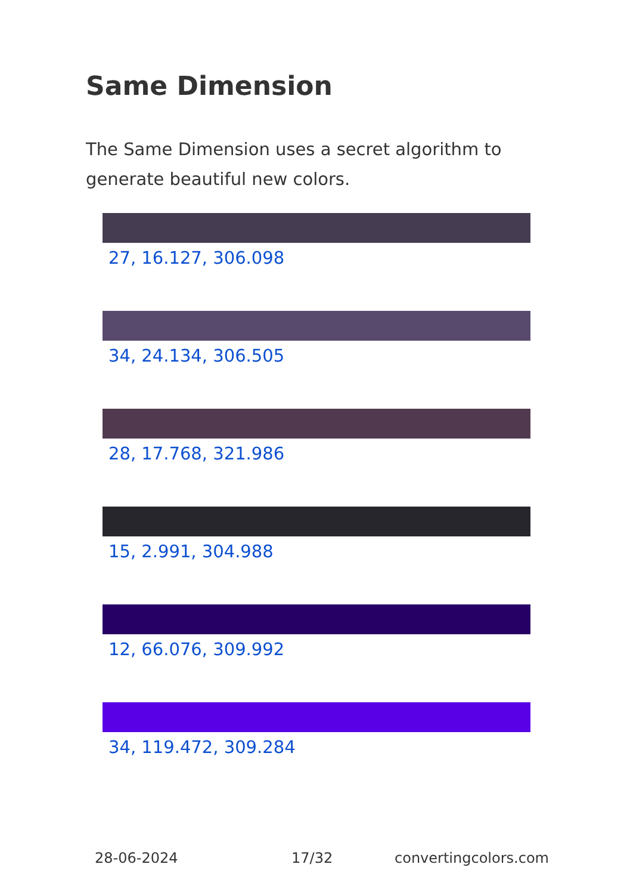Same Dimension
The Same Dimension uses a secret algorithm to generate beautiful new colors.
27, 16.127, 306.098
34, 24.134, 306.505
28, 17.768, 321.986
15, 2.991, 304.988
12, 66.076, 309.992
34, 119.472, 309.284
28-06-2024 17/32 convertingcolors.com